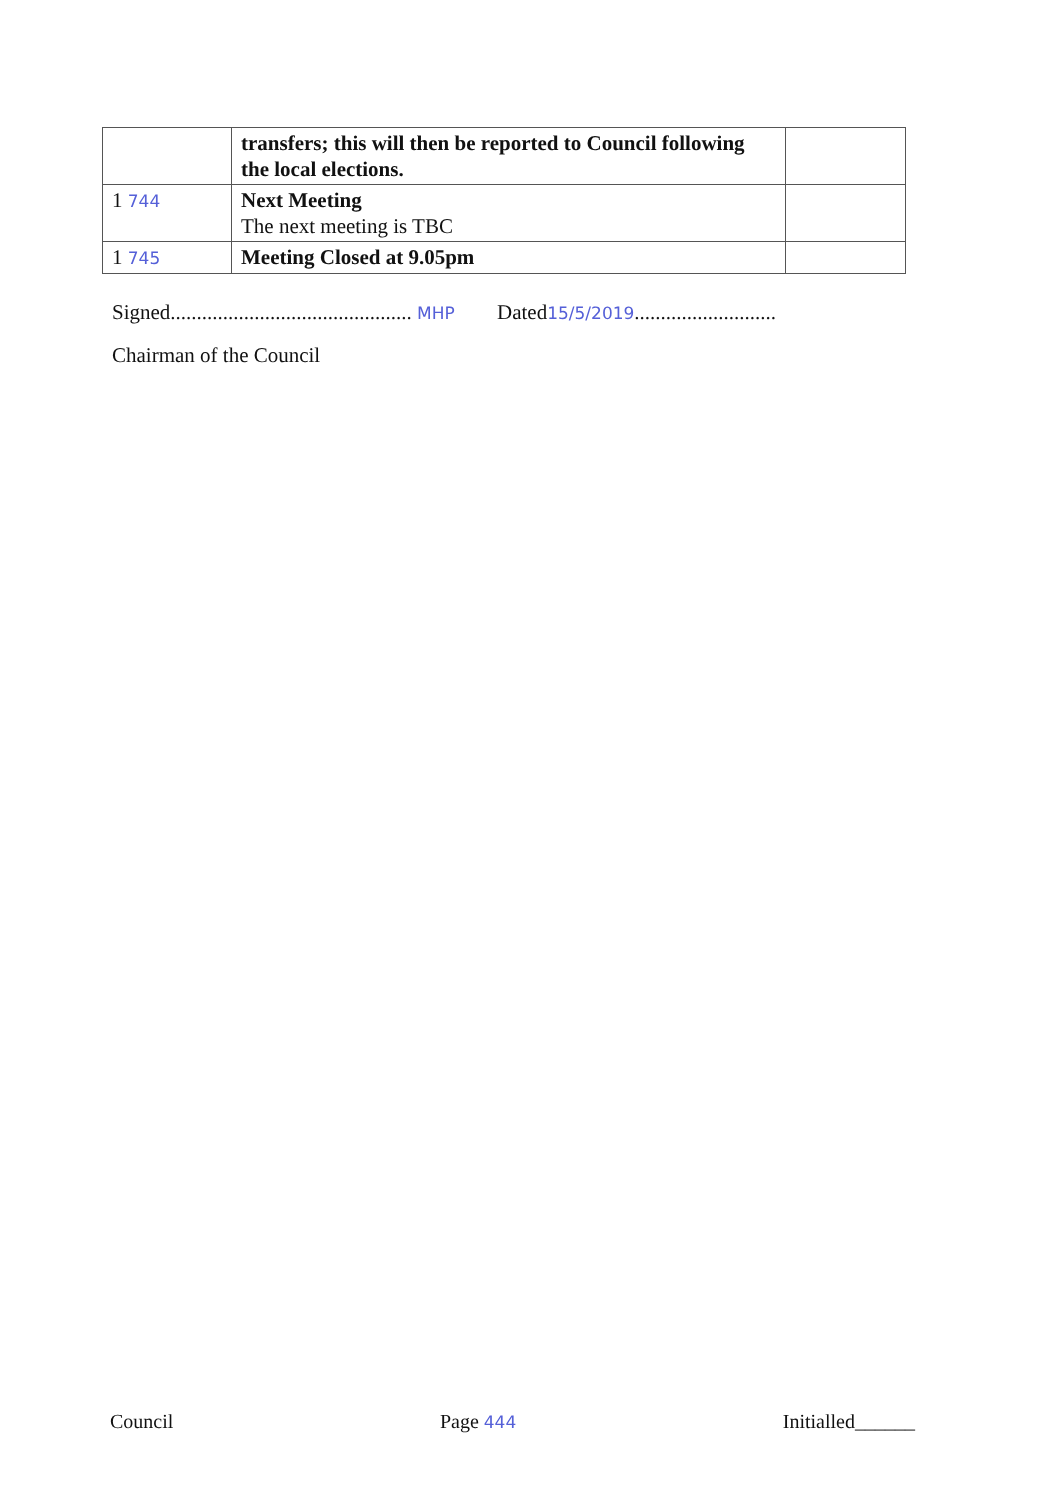| | transfers; this will then be reported to Council following the local elections. | |
| 1 744 | Next Meeting The next meeting is TBC | |
| 1 745 | Meeting Closed at 9.05pm | |
Signed.............................................. MHP
Dated15/5/2019...........................
Chairman of the Council
Council Page 444 Initialled______